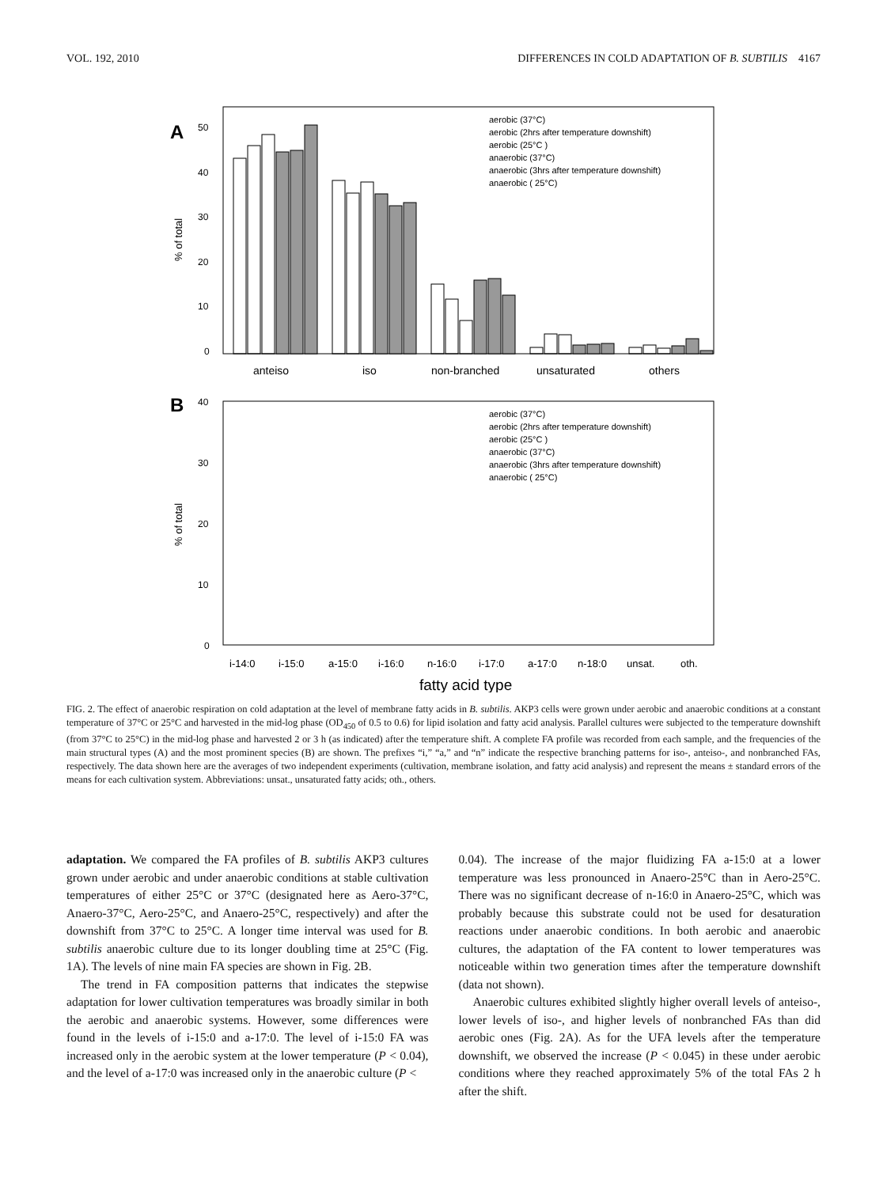VOL. 192, 2010 DIFFERENCES IN COLD ADAPTATION OF B. SUBTILIS 4167
A
50
40
30
20
10
0
% of total
anteiso
iso
non-branched
unsaturated
others
aerobic (37°C)
aerobic (2hrs after temperature downshift)
aerobic (25°C )
anaerobic (37°C)
anaerobic (3hrs after temperature downshift)
anaerobic ( 25°C)
B
40
30
20
10
0
% of total
i-14:0
i-15:0
a-15:0
i-16:0
n-16:0
i-17:0
a-17:0
n-18:0
unsat.
oth.
fatty acid type
aerobic (37°C)
aerobic (2hrs after temperature downshift)
aerobic (25°C )
anaerobic (37°C)
anaerobic (3hrs after temperature downshift)
anaerobic ( 25°C)
FIG. 2. The effect of anaerobic respiration on cold adaptation at the level of membrane fatty acids in B. subtilis. AKP3 cells were grown under aerobic and anaerobic conditions at a constant temperature of 37°C or 25°C and harvested in the mid-log phase (OD<sub>450</sub> of 0.5 to 0.6) for lipid isolation and fatty acid analysis. Parallel cultures were subjected to the temperature downshift (from 37°C to 25°C) in the mid-log phase and harvested 2 or 3 h (as indicated) after the temperature shift. A complete FA profile was recorded from each sample, and the frequencies of the main structural types (A) and the most prominent species (B) are shown. The prefixes “i,” “a,” and “n” indicate the respective branching patterns for iso-, anteiso-, and nonbranched FAs, respectively. The data shown here are the averages of two independent experiments (cultivation, membrane isolation, and fatty acid analysis) and represent the means ± standard errors of the means for each cultivation system. Abbreviations: unsat., unsaturated fatty acids; oth., others.
adaptation. We compared the FA profiles of B. subtilis AKP3 cultures grown under aerobic and under anaerobic conditions at stable cultivation temperatures of either 25°C or 37°C (designated here as Aero-37°C, Anaero-37°C, Aero-25°C, and Anaero-25°C, respectively) and after the downshift from 37°C to 25°C. A longer time interval was used for B. subtilis anaerobic culture due to its longer doubling time at 25°C (Fig. 1A). The levels of nine main FA species are shown in Fig. 2B.
The trend in FA composition patterns that indicates the stepwise adaptation for lower cultivation temperatures was broadly similar in both the aerobic and anaerobic systems. However, some differences were found in the levels of i-15:0 and a-17:0. The level of i-15:0 FA was increased only in the aerobic system at the lower temperature (P < 0.04), and the level of a-17:0 was increased only in the anaerobic culture (P <
0.04). The increase of the major fluidizing FA a-15:0 at a lower temperature was less pronounced in Anaero-25°C than in Aero-25°C. There was no significant decrease of n-16:0 in Anaero-25°C, which was probably because this substrate could not be used for desaturation reactions under anaerobic conditions. In both aerobic and anaerobic cultures, the adaptation of the FA content to lower temperatures was noticeable within two generation times after the temperature downshift (data not shown).
Anaerobic cultures exhibited slightly higher overall levels of anteiso-, lower levels of iso-, and higher levels of nonbranched FAs than did aerobic ones (Fig. 2A). As for the UFA levels after the temperature downshift, we observed the increase (P < 0.045) in these under aerobic conditions where they reached approximately 5% of the total FAs 2 h after the shift.